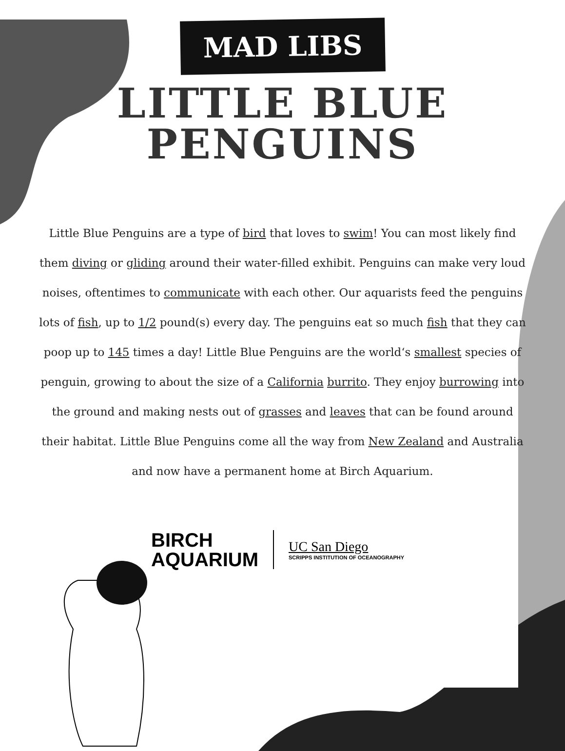MAD LIBS
LITTLE BLUE
PENGUINS
Little Blue Penguins are a type of bird that loves to swim! You can most likely find them diving or gliding around their water-filled exhibit. Penguins can make very loud noises, oftentimes to communicate with each other. Our aquarists feed the penguins lots of fish, up to 1/2 pound(s) every day. The penguins eat so much fish that they can poop up to 145 times a day! Little Blue Penguins are the world‘s smallest species of penguin, growing to about the size of a California burrito. They enjoy burrowing into the ground and making nests out of grasses and leaves that can be found around their habitat. Little Blue Penguins come all the way from New Zealand and Australia and now have a permanent home at Birch Aquarium.
BIRCH
AQUARIUM
UC San Diego
SCRIPPS INSTITUTION OF OCEANOGRAPHY